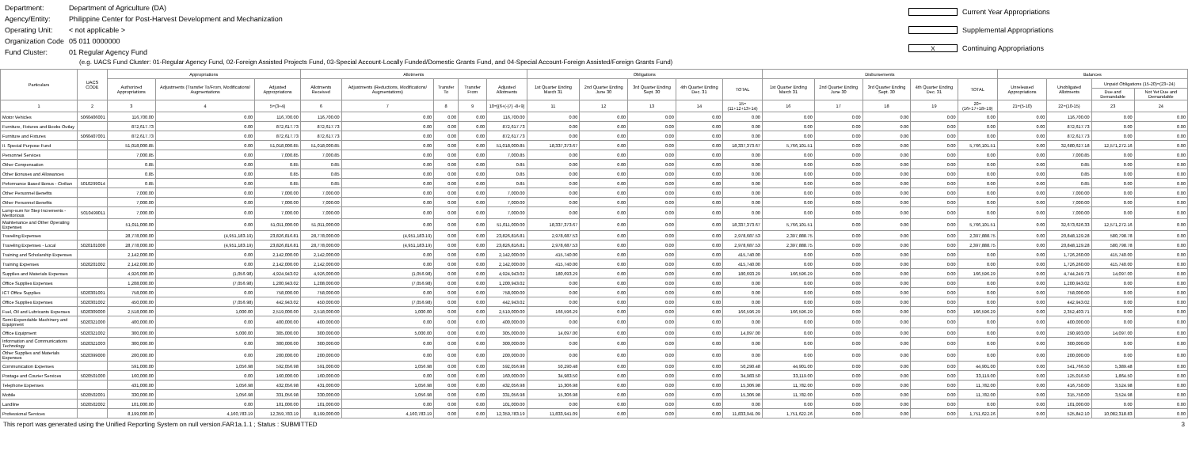| Department: | Department of Agriculture (DA) |
| Agency/Entity: | Philippine Center for Post-Harvest Development and Mechanization |
| Operating Unit: | < not applicable > |
| Organization Code | 05 011 0000000 |
| Fund Cluster: | 01 Regular Agency Fund |
| | Current Year Appropriations |
| | Supplemental Appropriations |
| X | Continuing Appropriations |
(e.g. UACS Fund Cluster: 01-Regular Agency Fund, 02-Foreign Assisted Projects Fund, 03-Special Account-Locally Funded/Domestic Grants Fund, and 04-Special Account-Foreign Assisted/Foreign Grants Fund)
| Particulars | UACS CODE | Appropriations | | | Allotments | | | | | Obligations | | | | | Disbursements | | | | | Balances | | | |
| --- | --- | --- | --- | --- | --- | --- | --- | --- | --- | --- | --- | --- | --- | --- | --- | --- | --- | --- | --- | --- | --- | --- | --- |
| | | Authorized Appropriations | Adjustments (Transfer To/From, Modifications/ Augmentations | Adjusted Appropriations | Allotments Received | Adjustments (Reductions, Modifications/ Augmentations) | Transfer To | Transfer From | Adjusted Allotments | 1st Quarter Ending March 31 | 2nd Quarter Ending June 30 | 3rd Quarter Ending Sept. 30 | 4th Quarter Ending Dec. 31 | TOTAL | 1st Quarter Ending March 31 | 2nd Quarter Ending June 30 | 3rd Quarter Ending Sept. 30 | 4th Quarter Ending Dec. 31 | TOTAL | Unreleased Appropriations | Unobligated Allotments | Unpaid Obligations (15-20)=(23+24) | |
| | | | | | | | | | | | | | | | | | | | | | | Due and Demandable | Not Yet Due and Demandable |
| 1 | 2 | 3 | 4 | 5=(3+4) | 6 | 7 | 8 | 9 | 10=[{6+(-)7} -8+9] | 11 | 12 | 13 | 14 | 15=(11+12+13+14) | 16 | 17 | 18 | 19 | 20=(16+17+18+19) | 21=(5-10) | 22=(10-15) | 23 | 24 |
| Motor Vehicles | 5060406001 | 116,700.00 | 0.00 | 116,700.00 | 116,700.00 | 0.00 | 0.00 | 0.00 | 116,700.00 | 0.00 | 0.00 | 0.00 | 0.00 | 0.00 | 0.00 | 0.00 | 0.00 | 0.00 | 0.00 | 0.00 | 116,700.00 | 0.00 | 0.00 |
| Furniture, Fixtures and Books Outlay | | 872,617.73 | 0.00 | 872,617.73 | 872,617.73 | 0.00 | 0.00 | 0.00 | 872,617.73 | 0.00 | 0.00 | 0.00 | 0.00 | 0.00 | 0.00 | 0.00 | 0.00 | 0.00 | 0.00 | 0.00 | 872,617.73 | 0.00 | 0.00 |
| Furniture and Fixtures | 5060407001 | 872,617.73 | 0.00 | 872,617.73 | 872,617.73 | 0.00 | 0.00 | 0.00 | 872,617.73 | 0.00 | 0.00 | 0.00 | 0.00 | 0.00 | 0.00 | 0.00 | 0.00 | 0.00 | 0.00 | 0.00 | 872,617.73 | 0.00 | 0.00 |
| II. Special Purpose Fund | | 51,018,000.85 | 0.00 | 51,018,000.85 | 51,018,000.85 | 0.00 | 0.00 | 0.00 | 51,018,000.85 | 18,337,373.67 | 0.00 | 0.00 | 0.00 | 18,337,373.67 | 5,766,101.51 | 0.00 | 0.00 | 0.00 | 5,766,101.51 | 0.00 | 32,680,627.18 | 12,571,272.16 | 0.00 |
| Personnel Services | | 7,000.85 | 0.00 | 7,000.85 | 7,000.85 | 0.00 | 0.00 | 0.00 | 7,000.85 | 0.00 | 0.00 | 0.00 | 0.00 | 0.00 | 0.00 | 0.00 | 0.00 | 0.00 | 0.00 | 0.00 | 7,000.85 | 0.00 | 0.00 |
| Other Compensation | | 0.85 | 0.00 | 0.85 | 0.85 | 0.00 | 0.00 | 0.00 | 0.85 | 0.00 | 0.00 | 0.00 | 0.00 | 0.00 | 0.00 | 0.00 | 0.00 | 0.00 | 0.00 | 0.00 | 0.85 | 0.00 | 0.00 |
| Other Bonuses and Allowances | | 0.85 | 0.00 | 0.85 | 0.85 | 0.00 | 0.00 | 0.00 | 0.85 | 0.00 | 0.00 | 0.00 | 0.00 | 0.00 | 0.00 | 0.00 | 0.00 | 0.00 | 0.00 | 0.00 | 0.85 | 0.00 | 0.00 |
| Peformance Based Bonus - Civilian | 5010299014 | 0.85 | 0.00 | 0.85 | 0.85 | 0.00 | 0.00 | 0.00 | 0.85 | 0.00 | 0.00 | 0.00 | 0.00 | 0.00 | 0.00 | 0.00 | 0.00 | 0.00 | 0.00 | 0.00 | 0.85 | 0.00 | 0.00 |
| Other Personnel Benefits | | 7,000.00 | 0.00 | 7,000.00 | 7,000.00 | 0.00 | 0.00 | 0.00 | 7,000.00 | 0.00 | 0.00 | 0.00 | 0.00 | 0.00 | 0.00 | 0.00 | 0.00 | 0.00 | 0.00 | 0.00 | 7,000.00 | 0.00 | 0.00 |
| Other Personnel Benefits | | 7,000.00 | 0.00 | 7,000.00 | 7,000.00 | 0.00 | 0.00 | 0.00 | 7,000.00 | 0.00 | 0.00 | 0.00 | 0.00 | 0.00 | 0.00 | 0.00 | 0.00 | 0.00 | 0.00 | 0.00 | 7,000.00 | 0.00 | 0.00 |
| Lump-sum for Step Increments - Meritorious | 5010499011 | 7,000.00 | 0.00 | 7,000.00 | 7,000.00 | 0.00 | 0.00 | 0.00 | 7,000.00 | 0.00 | 0.00 | 0.00 | 0.00 | 0.00 | 0.00 | 0.00 | 0.00 | 0.00 | 0.00 | 0.00 | 7,000.00 | 0.00 | 0.00 |
| Maintenance and Other Operating Expenses | | 51,011,000.00 | 0.00 | 51,011,000.00 | 51,011,000.00 | 0.00 | 0.00 | 0.00 | 51,011,000.00 | 18,337,373.67 | 0.00 | 0.00 | 0.00 | 18,337,373.67 | 5,766,101.51 | 0.00 | 0.00 | 0.00 | 5,766,101.51 | 0.00 | 32,673,626.33 | 12,571,272.16 | 0.00 |
| Traveling Expenses | | 28,778,000.00 | (4,951,183.19) | 23,826,816.81 | 28,778,000.00 | (4,951,183.19) | 0.00 | 0.00 | 23,826,816.81 | 2,978,687.53 | 0.00 | 0.00 | 0.00 | 2,978,687.53 | 2,397,888.75 | 0.00 | 0.00 | 0.00 | 2,397,888.75 | 0.00 | 20,848,129.28 | 580,798.78 | 0.00 |
| Traveling Expenses - Local | 5020101000 | 28,778,000.00 | (4,951,183.19) | 23,826,816.81 | 28,778,000.00 | (4,951,183.19) | 0.00 | 0.00 | 23,826,816.81 | 2,978,687.53 | 0.00 | 0.00 | 0.00 | 2,978,687.53 | 2,397,888.75 | 0.00 | 0.00 | 0.00 | 2,397,888.75 | 0.00 | 20,848,129.28 | 580,798.78 | 0.00 |
| Training and Scholarship Expenses | | 2,142,000.00 | 0.00 | 2,142,000.00 | 2,142,000.00 | 0.00 | 0.00 | 0.00 | 2,142,000.00 | 415,740.00 | 0.00 | 0.00 | 0.00 | 415,740.00 | 0.00 | 0.00 | 0.00 | 0.00 | 0.00 | 0.00 | 1,726,260.00 | 415,740.00 | 0.00 |
| Training Expenses | 5020201002 | 2,142,000.00 | 0.00 | 2,142,000.00 | 2,142,000.00 | 0.00 | 0.00 | 0.00 | 2,142,000.00 | 415,740.00 | 0.00 | 0.00 | 0.00 | 415,740.00 | 0.00 | 0.00 | 0.00 | 0.00 | 0.00 | 0.00 | 1,726,260.00 | 415,740.00 | 0.00 |
| Supplies and Materials Expenses | | 4,926,000.00 | (1,056.98) | 4,924,943.02 | 4,926,000.00 | (1,056.98) | 0.00 | 0.00 | 4,924,943.02 | 180,693.29 | 0.00 | 0.00 | 0.00 | 180,693.29 | 166,596.29 | 0.00 | 0.00 | 0.00 | 166,596.29 | 0.00 | 4,744,249.73 | 14,097.00 | 0.00 |
| Office Supplies Expenses | | 1,208,000.00 | (7,056.98) | 1,200,943.02 | 1,208,000.00 | (7,056.98) | 0.00 | 0.00 | 1,200,943.02 | 0.00 | 0.00 | 0.00 | 0.00 | 0.00 | 0.00 | 0.00 | 0.00 | 0.00 | 0.00 | 0.00 | 1,200,943.02 | 0.00 | 0.00 |
| ICT Office Supplies | 5020301001 | 758,000.00 | 0.00 | 758,000.00 | 758,000.00 | 0.00 | 0.00 | 0.00 | 758,000.00 | 0.00 | 0.00 | 0.00 | 0.00 | 0.00 | 0.00 | 0.00 | 0.00 | 0.00 | 0.00 | 0.00 | 758,000.00 | 0.00 | 0.00 |
| Office Supplies Expenses | 5020301002 | 450,000.00 | (7,056.98) | 442,943.02 | 450,000.00 | (7,056.98) | 0.00 | 0.00 | 442,943.02 | 0.00 | 0.00 | 0.00 | 0.00 | 0.00 | 0.00 | 0.00 | 0.00 | 0.00 | 0.00 | 0.00 | 442,943.02 | 0.00 | 0.00 |
| Fuel, Oil and Lubricants Expenses | 5020309000 | 2,518,000.00 | 1,000.00 | 2,519,000.00 | 2,518,000.00 | 1,000.00 | 0.00 | 0.00 | 2,519,000.00 | 166,596.29 | 0.00 | 0.00 | 0.00 | 166,596.29 | 166,596.29 | 0.00 | 0.00 | 0.00 | 166,596.29 | 0.00 | 2,352,403.71 | 0.00 | 0.00 |
| Semi-Expendable Machinery and Equipment | 5020321000 | 400,000.00 | 0.00 | 400,000.00 | 400,000.00 | 0.00 | 0.00 | 0.00 | 400,000.00 | 0.00 | 0.00 | 0.00 | 0.00 | 0.00 | 0.00 | 0.00 | 0.00 | 0.00 | 0.00 | 0.00 | 400,000.00 | 0.00 | 0.00 |
| Office Equipment | 5020321002 | 300,000.00 | 5,000.00 | 305,000.00 | 300,000.00 | 5,000.00 | 0.00 | 0.00 | 305,000.00 | 14,097.00 | 0.00 | 0.00 | 0.00 | 14,097.00 | 0.00 | 0.00 | 0.00 | 0.00 | 0.00 | 0.00 | 290,903.00 | 14,097.00 | 0.00 |
| Information and Communications Technology | 5020321003 | 300,000.00 | 0.00 | 300,000.00 | 300,000.00 | 0.00 | 0.00 | 0.00 | 300,000.00 | 0.00 | 0.00 | 0.00 | 0.00 | 0.00 | 0.00 | 0.00 | 0.00 | 0.00 | 0.00 | 0.00 | 300,000.00 | 0.00 | 0.00 |
| Other Supplies and Materials Expenses | 5020399000 | 200,000.00 | 0.00 | 200,000.00 | 200,000.00 | 0.00 | 0.00 | 0.00 | 200,000.00 | 0.00 | 0.00 | 0.00 | 0.00 | 0.00 | 0.00 | 0.00 | 0.00 | 0.00 | 0.00 | 0.00 | 200,000.00 | 0.00 | 0.00 |
| Communication Expenses | | 591,000.00 | 1,056.98 | 592,056.98 | 591,000.00 | 1,056.98 | 0.00 | 0.00 | 592,056.98 | 50,290.48 | 0.00 | 0.00 | 0.00 | 50,290.48 | 44,901.00 | 0.00 | 0.00 | 0.00 | 44,901.00 | 0.00 | 541,766.50 | 5,389.48 | 0.00 |
| Postage and Courier Services | 5020501000 | 160,000.00 | 0.00 | 160,000.00 | 160,000.00 | 0.00 | 0.00 | 0.00 | 160,000.00 | 34,983.50 | 0.00 | 0.00 | 0.00 | 34,983.50 | 33,119.00 | 0.00 | 0.00 | 0.00 | 33,119.00 | 0.00 | 125,016.50 | 1,864.50 | 0.00 |
| Telephone Expenses | | 431,000.00 | 1,056.98 | 432,056.98 | 431,000.00 | 1,056.98 | 0.00 | 0.00 | 432,056.98 | 15,306.98 | 0.00 | 0.00 | 0.00 | 15,306.98 | 11,782.00 | 0.00 | 0.00 | 0.00 | 11,782.00 | 0.00 | 416,750.00 | 3,524.98 | 0.00 |
| Mobile | 5020502001 | 330,000.00 | 1,056.98 | 331,056.98 | 330,000.00 | 1,056.98 | 0.00 | 0.00 | 331,056.98 | 15,306.98 | 0.00 | 0.00 | 0.00 | 15,306.98 | 11,782.00 | 0.00 | 0.00 | 0.00 | 11,782.00 | 0.00 | 315,750.00 | 3,524.98 | 0.00 |
| Landline | 5020502002 | 101,000.00 | 0.00 | 101,000.00 | 101,000.00 | 0.00 | 0.00 | 0.00 | 101,000.00 | 0.00 | 0.00 | 0.00 | 0.00 | 0.00 | 0.00 | 0.00 | 0.00 | 0.00 | 0.00 | 0.00 | 101,000.00 | 0.00 | 0.00 |
| Professional Services | | 8,199,000.00 | 4,160,783.19 | 12,359,783.19 | 8,199,000.00 | 4,160,783.19 | 0.00 | 0.00 | 12,359,783.19 | 11,833,941.09 | 0.00 | 0.00 | 0.00 | 11,833,941.09 | 1,751,622.26 | 0.00 | 0.00 | 0.00 | 1,751,622.26 | 0.00 | 525,842.10 | 10,082,318.83 | 0.00 |
This report was generated using the Unified Reporting System on null version.FAR1a.1.1 ; Status : SUBMITTED 3